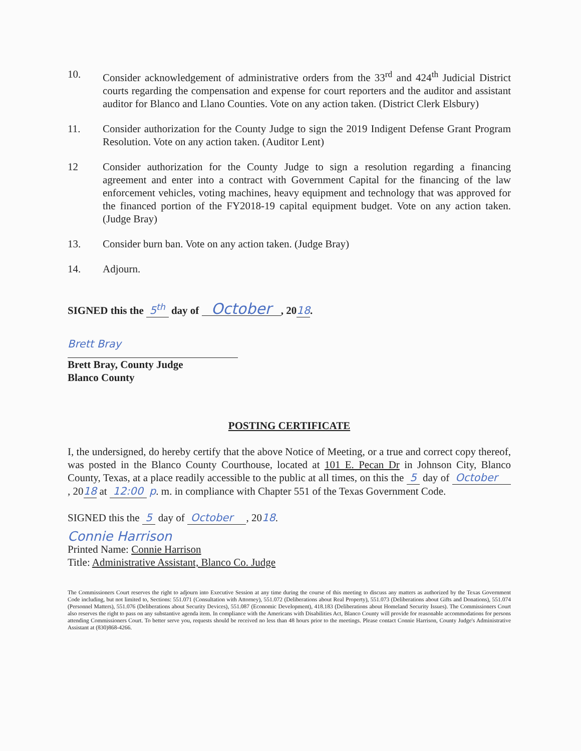10. Consider acknowledgement of administrative orders from the 33<sup>rd</sup> and 424<sup>th</sup> Judicial District courts regarding the compensation and expense for court reporters and the auditor and assistant auditor for Blanco and Llano Counties. Vote on any action taken. (District Clerk Elsbury)
11. Consider authorization for the County Judge to sign the 2019 Indigent Defense Grant Program Resolution. Vote on any action taken. (Auditor Lent)
12 Consider authorization for the County Judge to sign a resolution regarding a financing agreement and enter into a contract with Government Capital for the financing of the law enforcement vehicles, voting machines, heavy equipment and technology that was approved for the financed portion of the FY2018-19 capital equipment budget. Vote on any action taken. (Judge Bray)
13. Consider burn ban. Vote on any action taken. (Judge Bray)
14. Adjourn.
SIGNED this the 5<sup>th</sup> day of October , 2018.
Brett Bray
Brett Bray, County Judge
Blanco County
POSTING CERTIFICATE
I, the undersigned, do hereby certify that the above Notice of Meeting, or a true and correct copy thereof, was posted in the Blanco County Courthouse, located at 101 E. Pecan Dr in Johnson City, Blanco County, Texas, at a place readily accessible to the public at all times, on this the 5 day of October , 2018 at 12:00 p. m. in compliance with Chapter 551 of the Texas Government Code.
SIGNED this the 5 day of October , 2018.
Connie Harrison
Printed Name: Connie Harrison
Title: Administrative Assistant, Blanco Co. Judge
The Commissioners Court reserves the right to adjourn into Executive Session at any time during the course of this meeting to discuss any matters as authorized by the Texas Government Code including, but not limited to, Sections: 551.071 (Consultation with Attorney), 551.072 (Deliberations about Real Property), 551.073 (Deliberations about Gifts and Donations), 551.074 (Personnel Matters), 551.076 (Deliberations about Security Devices), 551.087 (Economic Development), 418.183 (Deliberations about Homeland Security Issues). The Commissioners Court also reserves the right to pass on any substantive agenda item. In compliance with the Americans with Disabilities Act, Blanco County will provide for reasonable accommodations for persons attending Commissioners Court. To better serve you, requests should be received no less than 48 hours prior to the meetings. Please contact Connie Harrison, County Judge's Administrative Assistant at (830)868-4266.